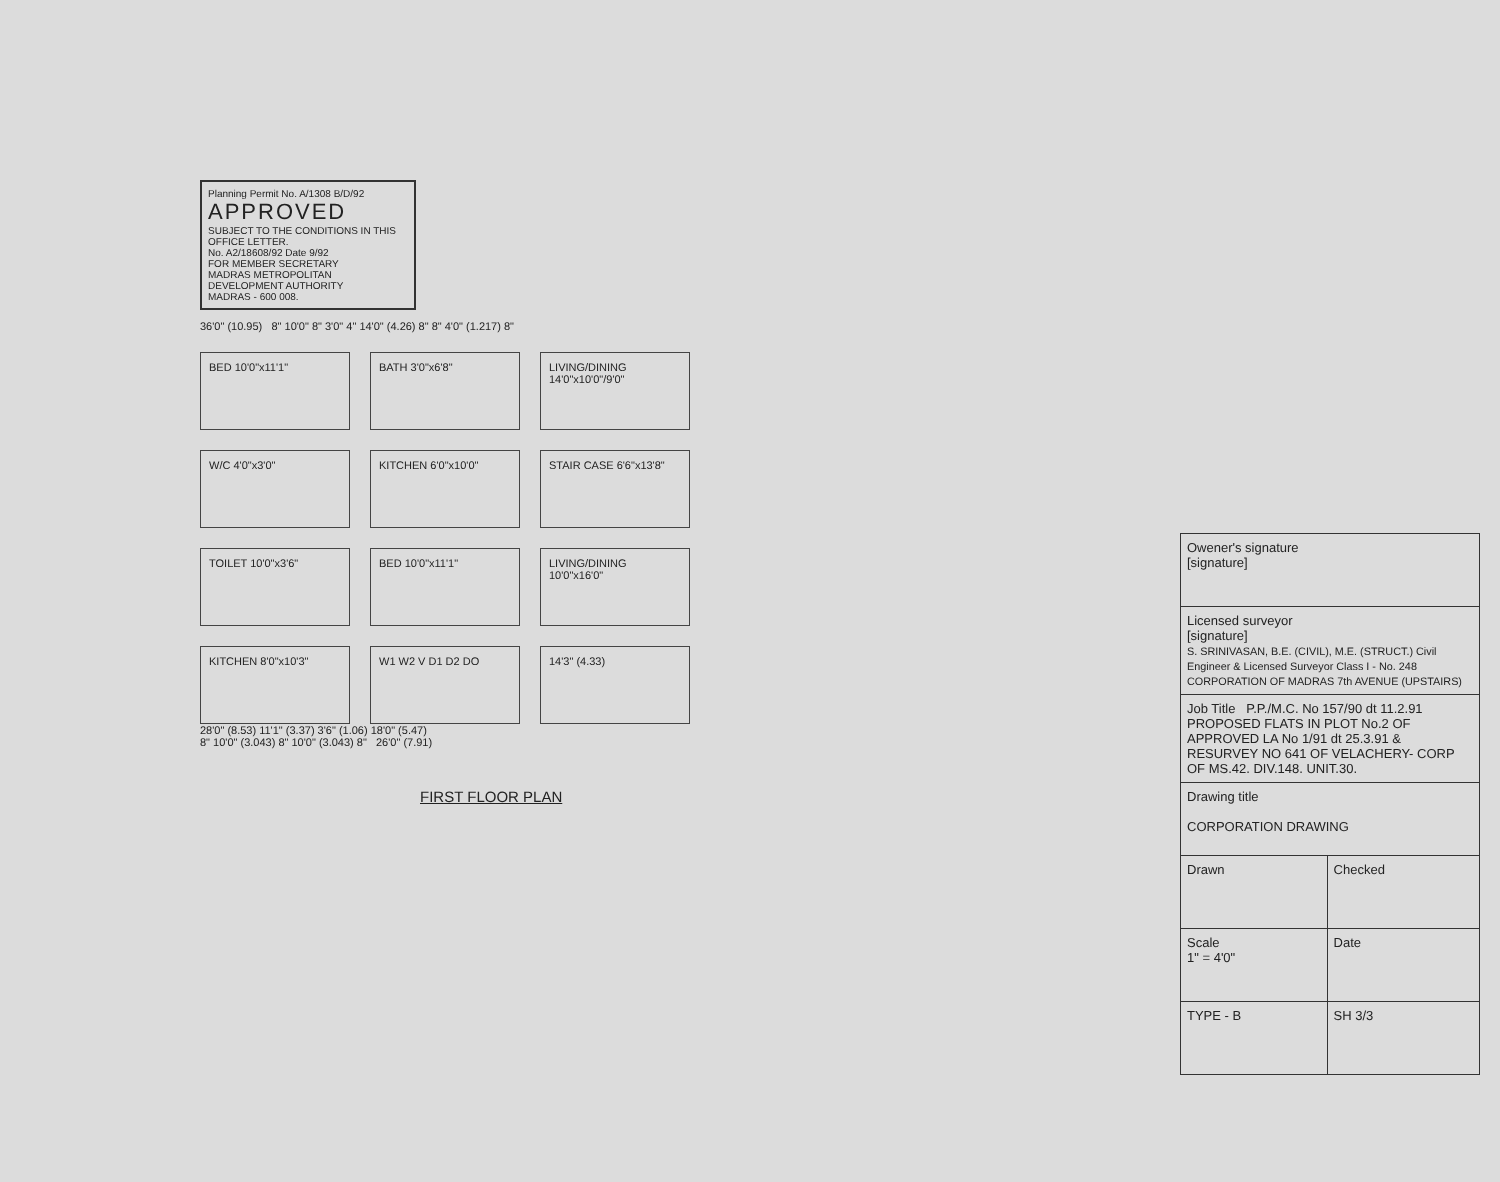Planning Permit No. A/1308 B/D/92
APPROVED
SUBJECT TO THE CONDITIONS IN THIS OFFICE LETTER.
No. A2/18608/92 Date 9/92
FOR MEMBER SECRETARY
MADRAS METROPOLITAN DEVELOPMENT AUTHORITY
MADRAS - 600 008.
36'0" (10.95) 8" 10'0" 8" 3'0" 4" 14'0" (4.26) 8" 8" 4'0" (1.217) 8"
BED 10'0"x11'1"
BATH 3'0"x6'8"
LIVING/DINING 14'0"x10'0"/9'0"
W/C 4'0"x3'0"
KITCHEN 6'0"x10'0"
STAIR CASE 6'6"x13'8"
TOILET 10'0"x3'6"
BED 10'0"x11'1"
LIVING/DINING 10'0"x16'0"
KITCHEN 8'0"x10'3"
W1 W2 V D1 D2 DO
14'3" (4.33)
28'0" (8.53) 11'1" (3.37) 3'6" (1.06) 18'0" (5.47)
8" 10'0" (3.043) 8" 10'0" (3.043) 8" 26'0" (7.91)
FIRST FLOOR PLAN
| Owener's signature [signature] | |
| Licensed surveyor [signature] S. SRINIVASAN, B.E. (CIVIL), M.E. (STRUCT.) Civil Engineer & Licensed Surveyor Class I - No. 248 CORPORATION OF MADRAS 7th AVENUE (UPSTAIRS) | |
| Job Title P.P./M.C. No 157/90 dt 11.2.91 PROPOSED FLATS IN PLOT No.2 OF APPROVED LA No 1/91 dt 25.3.91 & RESURVEY NO 641 OF VELACHERY- CORP OF MS.42. DIV.148. UNIT.30. | |
| Drawing title CORPORATION DRAWING | |
| Drawn | Checked |
| Scale 1" = 4'0" | Date |
| TYPE - B | SH 3/3 |